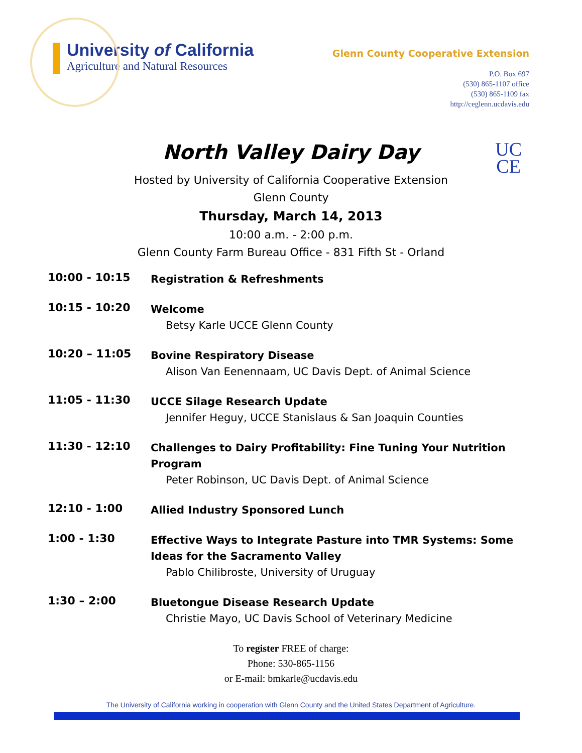University of California
Agriculture and Natural Resources
Glenn County Cooperative Extension
P.O. Box 697
(530) 865-1107 office
(530) 865-1109 fax
http://ceglenn.ucdavis.edu
North Valley Dairy Day
UC
CE
Hosted by University of California Cooperative Extension
Glenn County
Thursday, March 14, 2013
10:00 a.m. - 2:00 p.m.
Glenn County Farm Bureau Office - 831 Fifth St - Orland
10:00 - 10:15
Registration & Refreshments
10:15 - 10:20
Welcome
Betsy Karle UCCE Glenn County
10:20 – 11:05
Bovine Respiratory Disease
Alison Van Eenennaam, UC Davis Dept. of Animal Science
11:05 - 11:30
UCCE Silage Research Update
Jennifer Heguy, UCCE Stanislaus & San Joaquin Counties
11:30 - 12:10
Challenges to Dairy Profitability: Fine Tuning Your Nutrition Program
Peter Robinson, UC Davis Dept. of Animal Science
12:10 - 1:00
Allied Industry Sponsored Lunch
1:00 - 1:30
Effective Ways to Integrate Pasture into TMR Systems: Some Ideas for the Sacramento Valley
Pablo Chilibroste, University of Uruguay
1:30 – 2:00
Bluetongue Disease Research Update
Christie Mayo, UC Davis School of Veterinary Medicine
To register FREE of charge:
Phone: 530-865-1156
or E-mail: bmkarle@ucdavis.edu
The University of California working in cooperation with Glenn County and the United States Department of Agriculture.